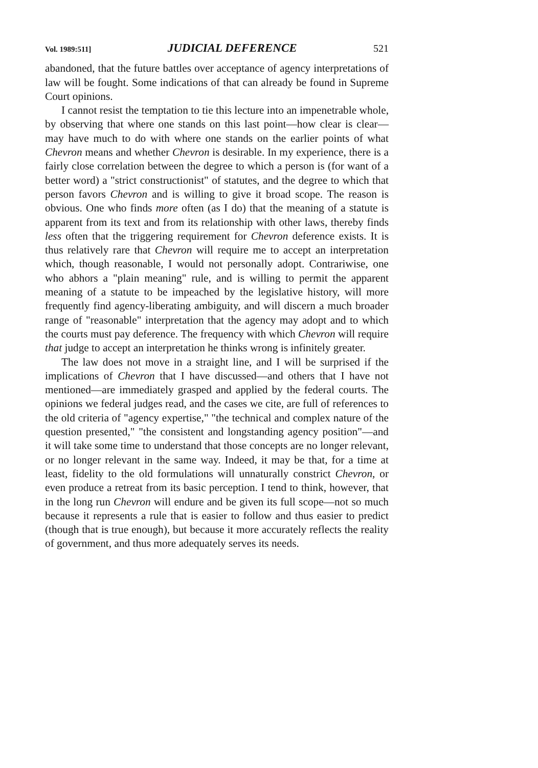Vol. 1989:511] JUDICIAL DEFERENCE 521
abandoned, that the future battles over acceptance of agency interpretations of law will be fought. Some indications of that can already be found in Supreme Court opinions.
I cannot resist the temptation to tie this lecture into an impenetrable whole, by observing that where one stands on this last point—how clear is clear—may have much to do with where one stands on the earlier points of what Chevron means and whether Chevron is desirable. In my experience, there is a fairly close correlation between the degree to which a person is (for want of a better word) a "strict constructionist" of statutes, and the degree to which that person favors Chevron and is willing to give it broad scope. The reason is obvious. One who finds more often (as I do) that the meaning of a statute is apparent from its text and from its relationship with other laws, thereby finds less often that the triggering requirement for Chevron deference exists. It is thus relatively rare that Chevron will require me to accept an interpretation which, though reasonable, I would not personally adopt. Contrariwise, one who abhors a "plain meaning" rule, and is willing to permit the apparent meaning of a statute to be impeached by the legislative history, will more frequently find agency-liberating ambiguity, and will discern a much broader range of "reasonable" interpretation that the agency may adopt and to which the courts must pay deference. The frequency with which Chevron will require that judge to accept an interpretation he thinks wrong is infinitely greater.
The law does not move in a straight line, and I will be surprised if the implications of Chevron that I have discussed—and others that I have not mentioned—are immediately grasped and applied by the federal courts. The opinions we federal judges read, and the cases we cite, are full of references to the old criteria of "agency expertise," "the technical and complex nature of the question presented," "the consistent and longstanding agency position"—and it will take some time to understand that those concepts are no longer relevant, or no longer relevant in the same way. Indeed, it may be that, for a time at least, fidelity to the old formulations will unnaturally constrict Chevron, or even produce a retreat from its basic perception. I tend to think, however, that in the long run Chevron will endure and be given its full scope—not so much because it represents a rule that is easier to follow and thus easier to predict (though that is true enough), but because it more accurately reflects the reality of government, and thus more adequately serves its needs.